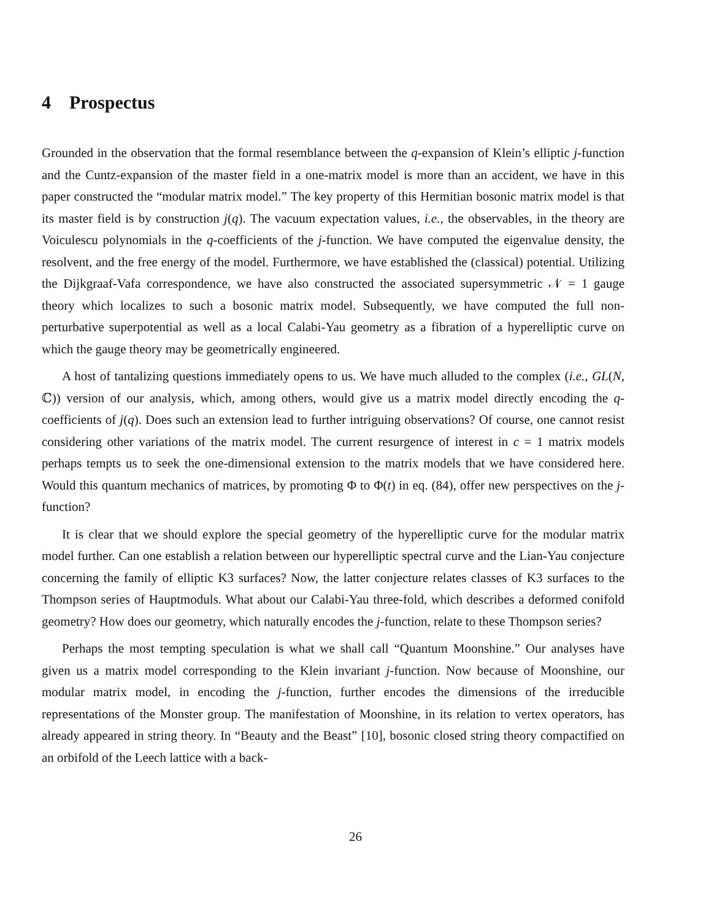4 Prospectus
Grounded in the observation that the formal resemblance between the q-expansion of Klein’s elliptic j-function and the Cuntz-expansion of the master field in a one-matrix model is more than an accident, we have in this paper constructed the “modular matrix model.” The key property of this Hermitian bosonic matrix model is that its master field is by construction j(q). The vacuum expectation values, i.e., the observables, in the theory are Voiculescu polynomials in the q-coefficients of the j-function. We have computed the eigenvalue density, the resolvent, and the free energy of the model. Furthermore, we have established the (classical) potential. Utilizing the Dijkgraaf-Vafa correspondence, we have also constructed the associated supersymmetric 𝒩 = 1 gauge theory which localizes to such a bosonic matrix model. Subsequently, we have computed the full non-perturbative superpotential as well as a local Calabi-Yau geometry as a fibration of a hyperelliptic curve on which the gauge theory may be geometrically engineered.
A host of tantalizing questions immediately opens to us. We have much alluded to the complex (i.e., GL(N, ℂ)) version of our analysis, which, among others, would give us a matrix model directly encoding the q-coefficients of j(q). Does such an extension lead to further intriguing observations? Of course, one cannot resist considering other variations of the matrix model. The current resurgence of interest in c = 1 matrix models perhaps tempts us to seek the one-dimensional extension to the matrix models that we have considered here. Would this quantum mechanics of matrices, by promoting Φ to Φ(t) in eq. (84), offer new perspectives on the j-function?
It is clear that we should explore the special geometry of the hyperelliptic curve for the modular matrix model further. Can one establish a relation between our hyperelliptic spectral curve and the Lian-Yau conjecture concerning the family of elliptic K3 surfaces? Now, the latter conjecture relates classes of K3 surfaces to the Thompson series of Hauptmoduls. What about our Calabi-Yau three-fold, which describes a deformed conifold geometry? How does our geometry, which naturally encodes the j-function, relate to these Thompson series?
Perhaps the most tempting speculation is what we shall call “Quantum Moonshine.” Our analyses have given us a matrix model corresponding to the Klein invariant j-function. Now because of Moonshine, our modular matrix model, in encoding the j-function, further encodes the dimensions of the irreducible representations of the Monster group. The manifestation of Moonshine, in its relation to vertex operators, has already appeared in string theory. In “Beauty and the Beast” [10], bosonic closed string theory compactified on an orbifold of the Leech lattice with a back-
26